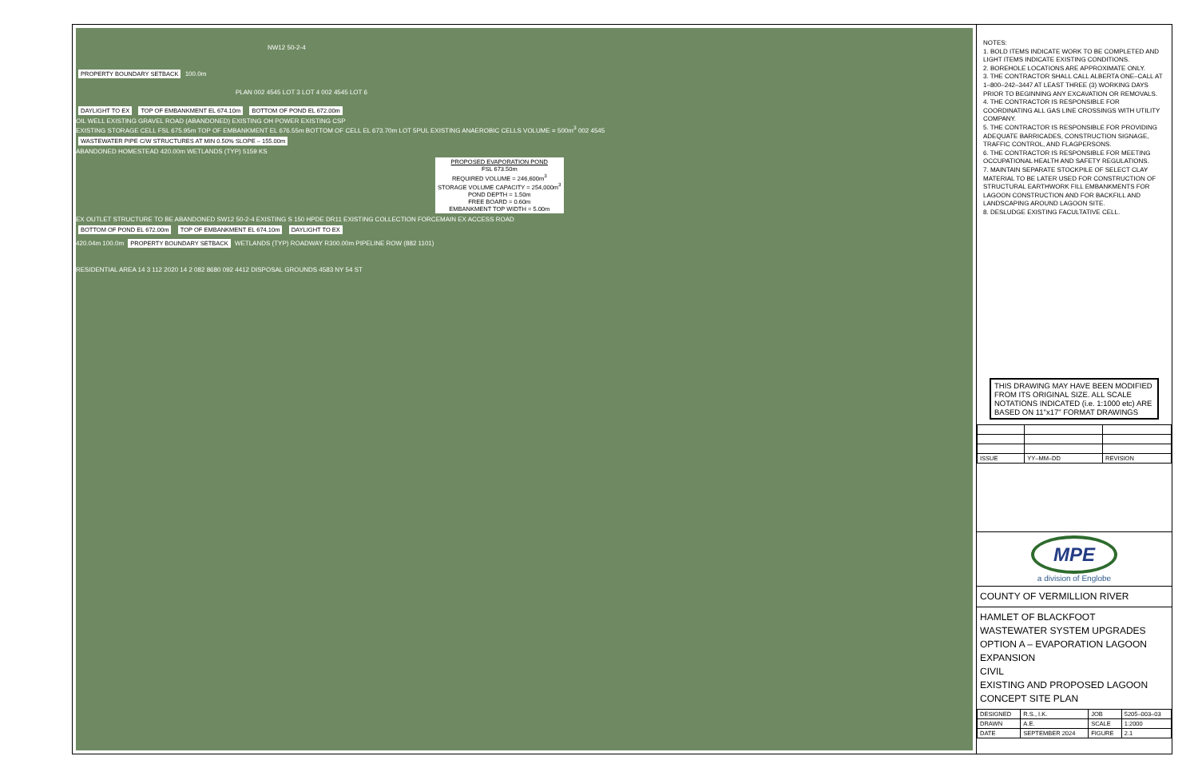NW12 50-2-4
PROPERTY BOUNDARY SETBACK 100.0m
PLAN 002 4545 LOT 3 LOT 4 002 4545 LOT 6
DAYLIGHT TO EX TOP OF EMBANKMENT EL 674.10m BOTTOM OF POND EL 672.00m
OIL WELL EXISTING GRAVEL ROAD (ABANDONED) EXISTING OH POWER EXISTING CSP
EXISTING STORAGE CELL FSL 675.95m TOP OF EMBANKMENT EL 676.55m BOTTOM OF CELL EL 673.70m LOT 5PUL EXISTING ANAEROBIC CELLS VOLUME = 500m<sup>3</sup> 002 4545
WASTEWATER PIPE C/W STRUCTURES AT MIN 0.50% SLOPE – 155.00m
ABANDONED HOMESTEAD 420.00m WETLANDS (TYP) 5159 KS
PROPOSED EVAPORATION POND
FSL 673.50m
REQUIRED VOLUME = 246,600m<sup>3</sup>
STORAGE VOLUME CAPACITY = 254,000m<sup>3</sup>
POND DEPTH = 1.50m
FREE BOARD = 0.60m
EMBANKMENT TOP WIDTH = 5.00m
EX OUTLET STRUCTURE TO BE ABANDONED SW12 50-2-4 EXISTING S 150 HPDE DR11 EXISTING COLLECTION FORCEMAIN EX ACCESS ROAD
BOTTOM OF POND EL 672.00m TOP OF EMBANKMENT EL 674.10m DAYLIGHT TO EX
420.04m 100.0m PROPERTY BOUNDARY SETBACK WETLANDS (TYP) ROADWAY R300.00m PIPELINE ROW (882 1101)
RESIDENTIAL AREA 14 3 112 2020 14 2 082 8680 092 4412 DISPOSAL GROUNDS 4583 NY 54 ST
NOTES:
1. BOLD ITEMS INDICATE WORK TO BE COMPLETED AND LIGHT ITEMS INDICATE EXISTING CONDITIONS.
2. BOREHOLE LOCATIONS ARE APPROXIMATE ONLY.
3. THE CONTRACTOR SHALL CALL ALBERTA ONE–CALL AT 1–800–242–3447 AT LEAST THREE (3) WORKING DAYS PRIOR TO BEGINNING ANY EXCAVATION OR REMOVALS.
4. THE CONTRACTOR IS RESPONSIBLE FOR COORDINATING ALL GAS LINE CROSSINGS WITH UTILITY COMPANY.
5. THE CONTRACTOR IS RESPONSIBLE FOR PROVIDING ADEQUATE BARRICADES, CONSTRUCTION SIGNAGE, TRAFFIC CONTROL, AND FLAGPERSONS.
6. THE CONTRACTOR IS RESPONSIBLE FOR MEETING OCCUPATIONAL HEALTH AND SAFETY REGULATIONS.
7. MAINTAIN SEPARATE STOCKPILE OF SELECT CLAY MATERIAL TO BE LATER USED FOR CONSTRUCTION OF STRUCTURAL EARTHWORK FILL EMBANKMENTS FOR LAGOON CONSTRUCTION AND FOR BACKFILL AND LANDSCAPING AROUND LAGOON SITE.
8. DESLUDGE EXISTING FACULTATIVE CELL.
THIS DRAWING MAY HAVE BEEN MODIFIED FROM ITS ORIGINAL SIZE. ALL SCALE NOTATIONS INDICATED (i.e. 1:1000 etc) ARE BASED ON 11"x17" FORMAT DRAWINGS
| ISSUE | YY–MM–DD | REVISION |
MPE
a division of Englobe
COUNTY OF VERMILLION RIVER
HAMLET OF BLACKFOOT
WASTEWATER SYSTEM UPGRADES
OPTION A – EVAPORATION LAGOON
EXPANSION
CIVIL
EXISTING AND PROPOSED LAGOON
CONCEPT SITE PLAN
| DESIGNED | R.S., I.K. | JOB | 5205–003–03 |
| DRAWN | A.E. | SCALE | 1:2000 |
| DATE | SEPTEMBER 2024 | FIGURE | 2.1 |